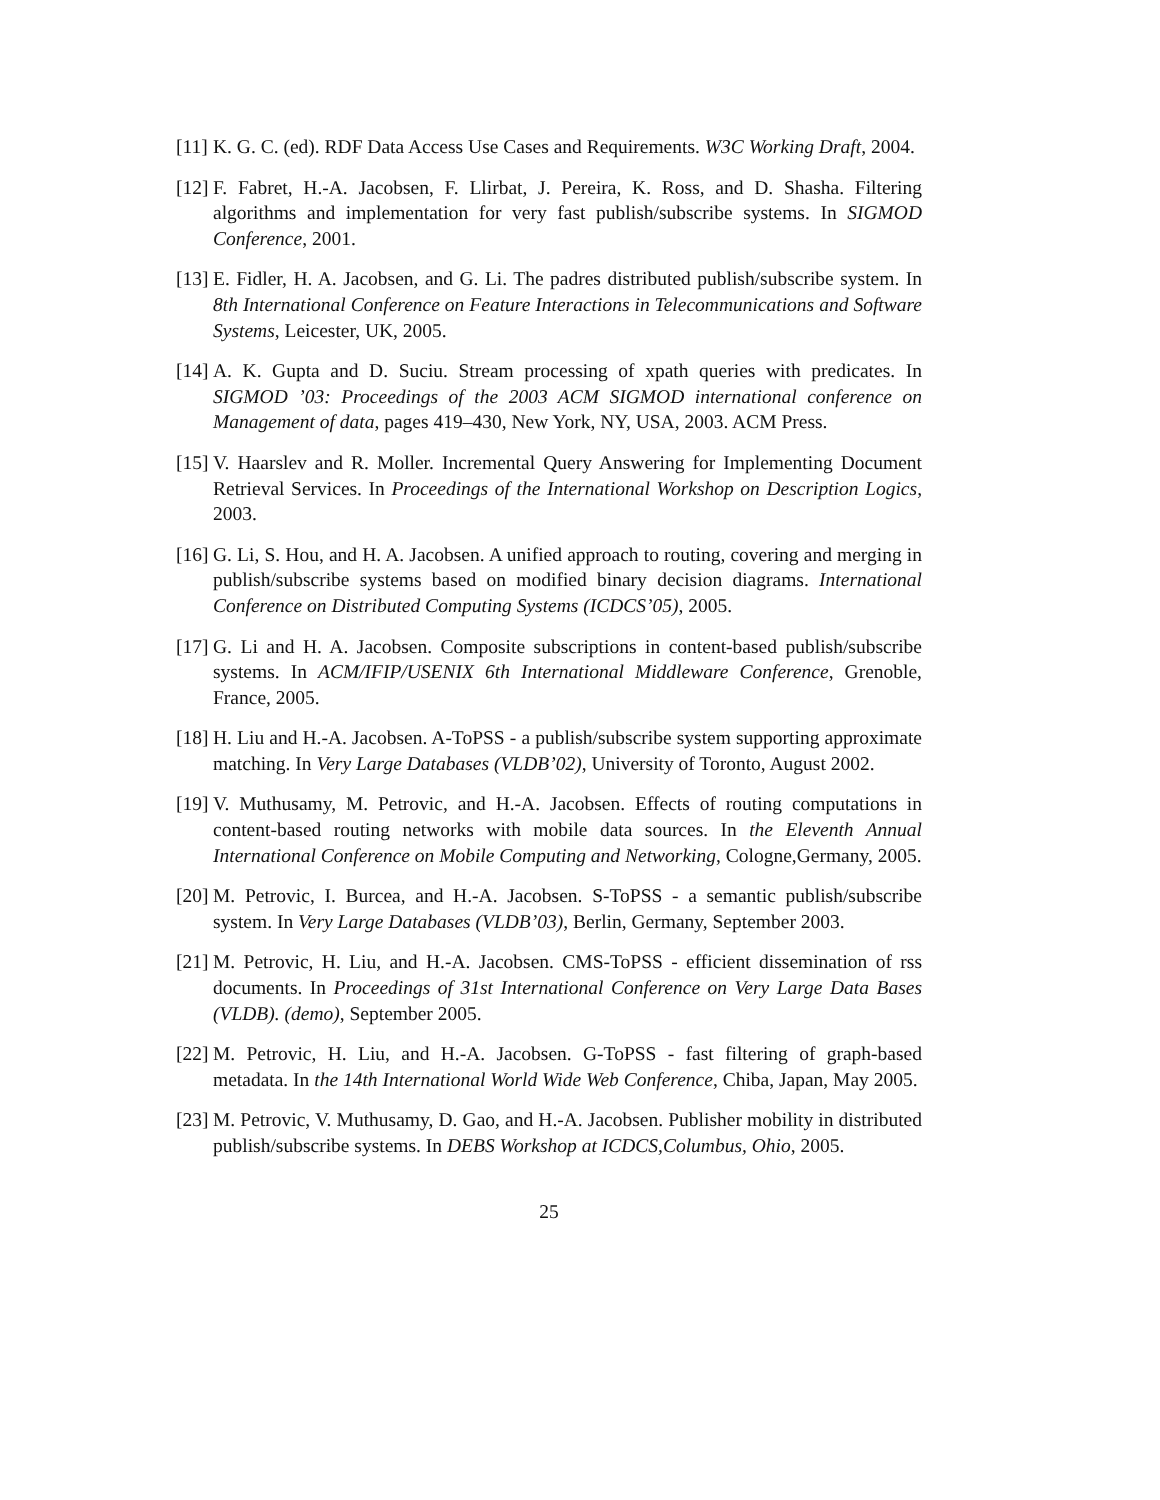[11]
K. G. C. (ed). RDF Data Access Use Cases and Requirements. W3C Working Draft, 2004.
[12]
F. Fabret, H.-A. Jacobsen, F. Llirbat, J. Pereira, K. Ross, and D. Shasha. Filtering algorithms and implementation for very fast publish/subscribe systems. In SIGMOD Conference, 2001.
[13]
E. Fidler, H. A. Jacobsen, and G. Li. The padres distributed publish/subscribe system. In 8th International Conference on Feature Interactions in Telecommunications and Software Systems, Leicester, UK, 2005.
[14]
A. K. Gupta and D. Suciu. Stream processing of xpath queries with predicates. In SIGMOD ’03: Proceedings of the 2003 ACM SIGMOD international conference on Management of data, pages 419–430, New York, NY, USA, 2003. ACM Press.
[15]
V. Haarslev and R. Moller. Incremental Query Answering for Implementing Document Retrieval Services. In Proceedings of the International Workshop on Description Logics, 2003.
[16]
G. Li, S. Hou, and H. A. Jacobsen. A unified approach to routing, covering and merging in publish/subscribe systems based on modified binary decision diagrams. International Conference on Distributed Computing Systems (ICDCS’05), 2005.
[17]
G. Li and H. A. Jacobsen. Composite subscriptions in content-based publish/subscribe systems. In ACM/IFIP/USENIX 6th International Middleware Conference, Grenoble, France, 2005.
[18]
H. Liu and H.-A. Jacobsen. A-ToPSS - a publish/subscribe system supporting approximate matching. In Very Large Databases (VLDB’02), University of Toronto, August 2002.
[19]
V. Muthusamy, M. Petrovic, and H.-A. Jacobsen. Effects of routing computations in content-based routing networks with mobile data sources. In the Eleventh Annual International Conference on Mobile Computing and Networking, Cologne,Germany, 2005.
[20]
M. Petrovic, I. Burcea, and H.-A. Jacobsen. S-ToPSS - a semantic publish/subscribe system. In Very Large Databases (VLDB’03), Berlin, Germany, September 2003.
[21]
M. Petrovic, H. Liu, and H.-A. Jacobsen. CMS-ToPSS - efficient dissemination of rss documents. In Proceedings of 31st International Conference on Very Large Data Bases (VLDB). (demo), September 2005.
[22]
M. Petrovic, H. Liu, and H.-A. Jacobsen. G-ToPSS - fast filtering of graph-based metadata. In the 14th International World Wide Web Conference, Chiba, Japan, May 2005.
[23]
M. Petrovic, V. Muthusamy, D. Gao, and H.-A. Jacobsen. Publisher mobility in distributed publish/subscribe systems. In DEBS Workshop at ICDCS,Columbus, Ohio, 2005.
25